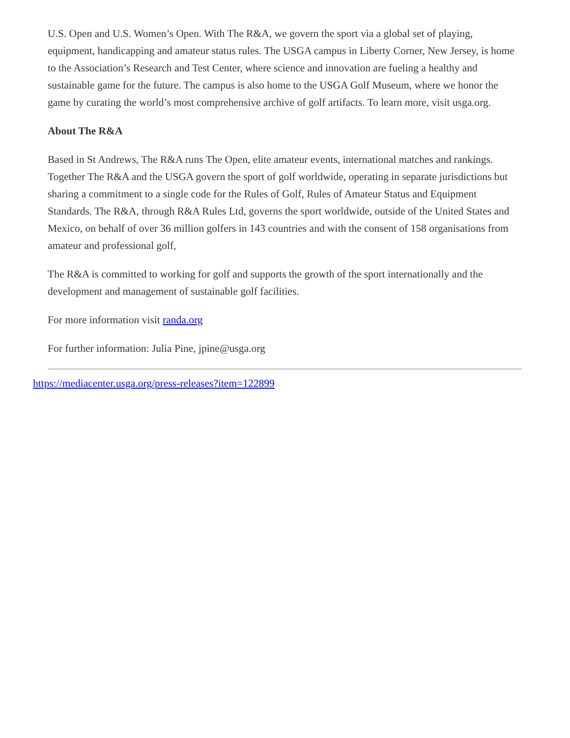U.S. Open and U.S. Women’s Open. With The R&A, we govern the sport via a global set of playing, equipment, handicapping and amateur status rules. The USGA campus in Liberty Corner, New Jersey, is home to the Association’s Research and Test Center, where science and innovation are fueling a healthy and sustainable game for the future. The campus is also home to the USGA Golf Museum, where we honor the game by curating the world’s most comprehensive archive of golf artifacts. To learn more, visit usga.org.
About The R&A
Based in St Andrews, The R&A runs The Open, elite amateur events, international matches and rankings. Together The R&A and the USGA govern the sport of golf worldwide, operating in separate jurisdictions but sharing a commitment to a single code for the Rules of Golf, Rules of Amateur Status and Equipment Standards. The R&A, through R&A Rules Ltd, governs the sport worldwide, outside of the United States and Mexico, on behalf of over 36 million golfers in 143 countries and with the consent of 158 organisations from amateur and professional golf,
The R&A is committed to working for golf and supports the growth of the sport internationally and the development and management of sustainable golf facilities.
For more information visit randa.org
For further information: Julia Pine, jpine@usga.org
https://mediacenter.usga.org/press-releases?item=122899